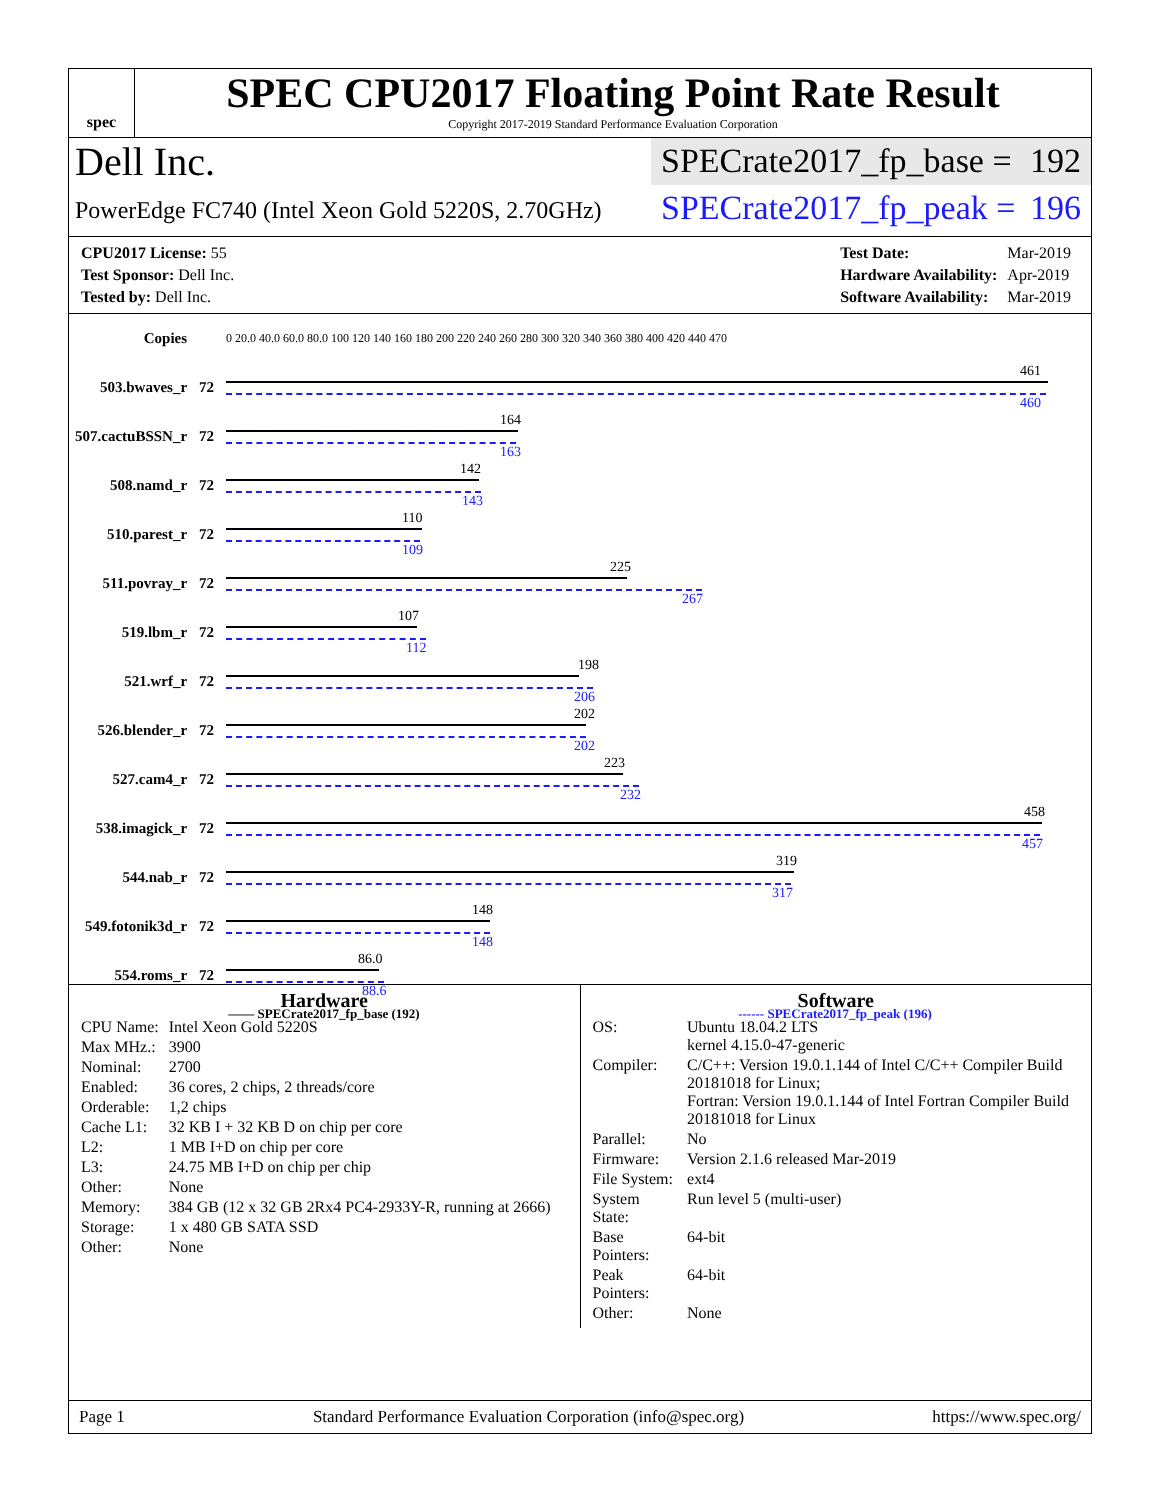spec
SPEC CPU2017 Floating Point Rate Result
Copyright 2017-2019 Standard Performance Evaluation Corporation
Dell Inc.
SPECrate2017_fp_base = 192
PowerEdge FC740 (Intel Xeon Gold 5220S, 2.70GHz)
SPECrate2017_fp_peak = 196
| CPU2017 License: 55 |
| Test Sponsor: Dell Inc. |
| Tested by: Dell Inc. |
| Test Date: | Mar-2019 |
| Hardware Availability: | Apr-2019 |
| Software Availability: | Mar-2019 |
| Copies | | 0 20.0 40.0 60.0 80.0 100 120 140 160 180 200 220 240 260 280 300 320 340 360 380 400 420 440 470 |
| 503.bwaves_r | 72 | 461 460 |
| 507.cactuBSSN_r | 72 | 164 163 |
| 508.namd_r | 72 | 142 143 |
| 510.parest_r | 72 | 110 109 |
| 511.povray_r | 72 | 225 267 |
| 519.lbm_r | 72 | 107 112 |
| 521.wrf_r | 72 | 198 206 |
| 526.blender_r | 72 | 202 202 |
| 527.cam4_r | 72 | 223 232 |
| 538.imagick_r | 72 | 458 457 |
| 544.nab_r | 72 | 319 317 |
| 549.fotonik3d_r | 72 | 148 148 |
| 554.roms_r | 72 | 86.0 88.6 |
—— SPECrate2017_fp_base (192) ------ SPECrate2017_fp_peak (196)
Hardware
| CPU Name: | Intel Xeon Gold 5220S |
| Max MHz.: | 3900 |
| Nominal: | 2700 |
| Enabled: | 36 cores, 2 chips, 2 threads/core |
| Orderable: | 1,2 chips |
| Cache L1: | 32 KB I + 32 KB D on chip per core |
| L2: | 1 MB I+D on chip per core |
| L3: | 24.75 MB I+D on chip per chip |
| Other: | None |
| Memory: | 384 GB (12 x 32 GB 2Rx4 PC4-2933Y-R, running at 2666) |
| Storage: | 1 x 480 GB SATA SSD |
| Other: | None |
Software
| OS: | Ubuntu 18.04.2 LTS kernel 4.15.0-47-generic |
| Compiler: | C/C++: Version 19.0.1.144 of Intel C/C++ Compiler Build 20181018 for Linux; Fortran: Version 19.0.1.144 of Intel Fortran Compiler Build 20181018 for Linux |
| Parallel: | No |
| Firmware: | Version 2.1.6 released Mar-2019 |
| File System: | ext4 |
| System State: | Run level 5 (multi-user) |
| Base Pointers: | 64-bit |
| Peak Pointers: | 64-bit |
| Other: | None |
Page 1 Standard Performance Evaluation Corporation (info@spec.org) https://www.spec.org/